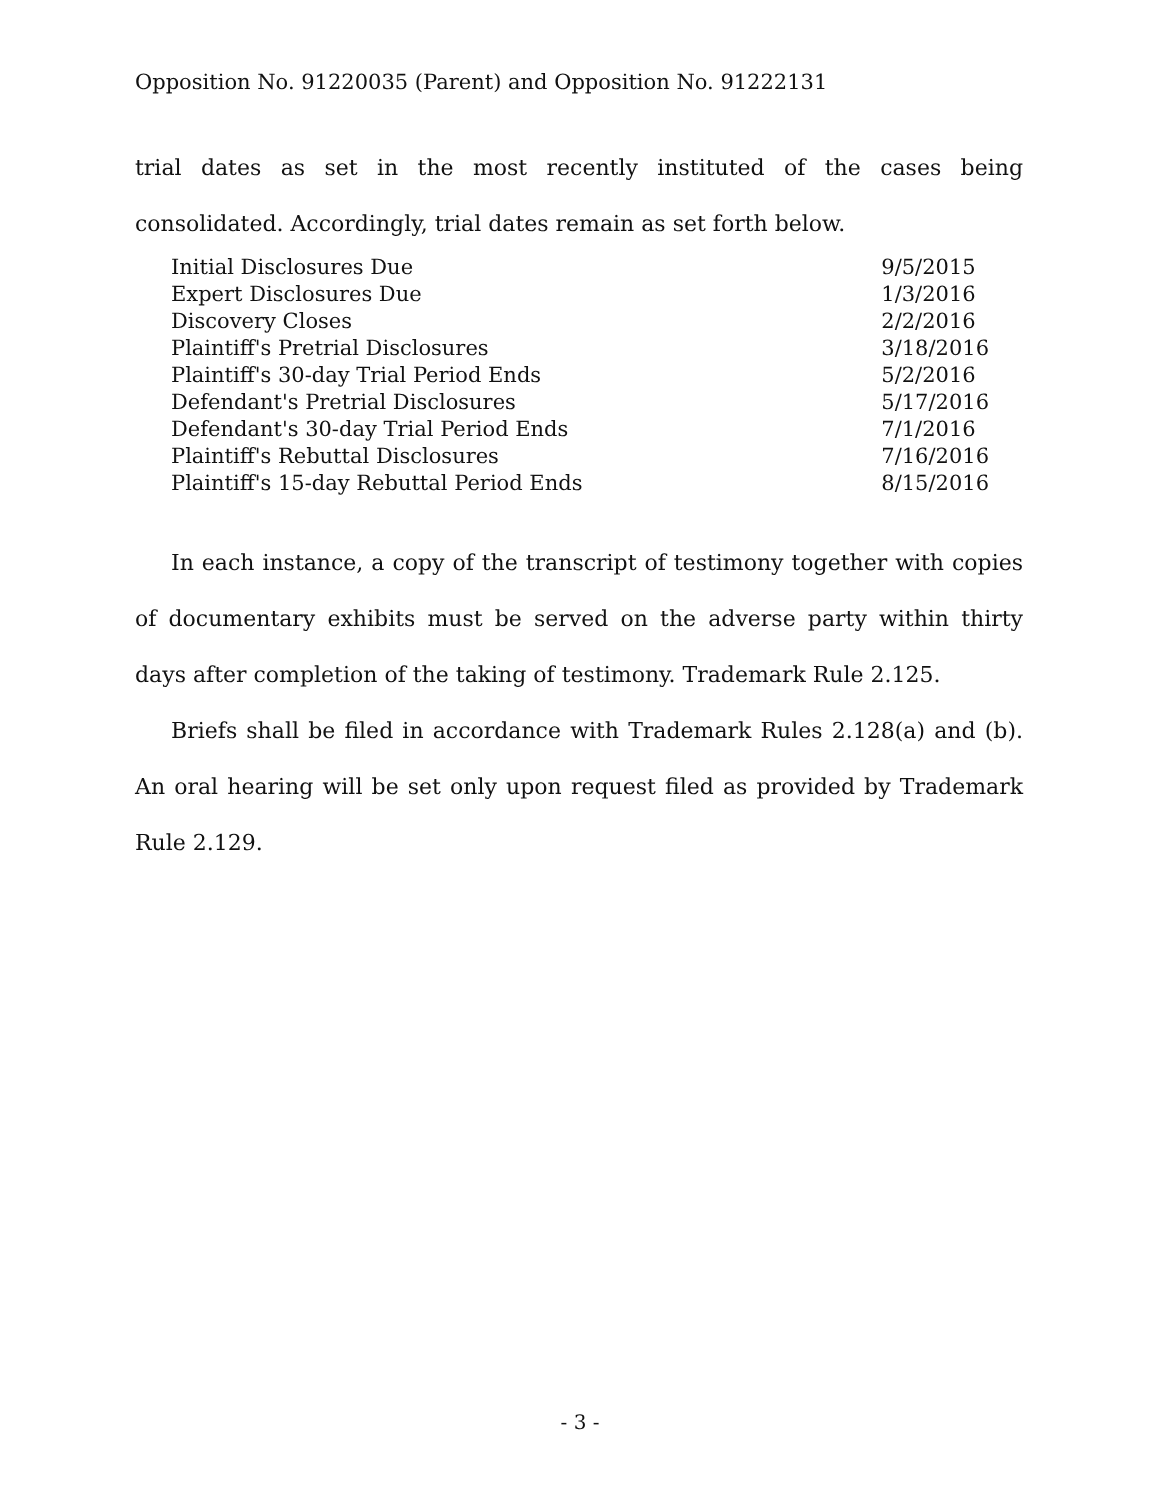Opposition No. 91220035 (Parent) and Opposition No. 91222131
trial dates as set in the most recently instituted of the cases being consolidated. Accordingly, trial dates remain as set forth below.
| Initial Disclosures Due | 9/5/2015 |
| Expert Disclosures Due | 1/3/2016 |
| Discovery Closes | 2/2/2016 |
| Plaintiff's Pretrial Disclosures | 3/18/2016 |
| Plaintiff's 30-day Trial Period Ends | 5/2/2016 |
| Defendant's Pretrial Disclosures | 5/17/2016 |
| Defendant's 30-day Trial Period Ends | 7/1/2016 |
| Plaintiff's Rebuttal Disclosures | 7/16/2016 |
| Plaintiff's 15-day Rebuttal Period Ends | 8/15/2016 |
In each instance, a copy of the transcript of testimony together with copies of documentary exhibits must be served on the adverse party within thirty days after completion of the taking of testimony. Trademark Rule 2.125.
Briefs shall be filed in accordance with Trademark Rules 2.128(a) and (b). An oral hearing will be set only upon request filed as provided by Trademark Rule 2.129.
- 3 -